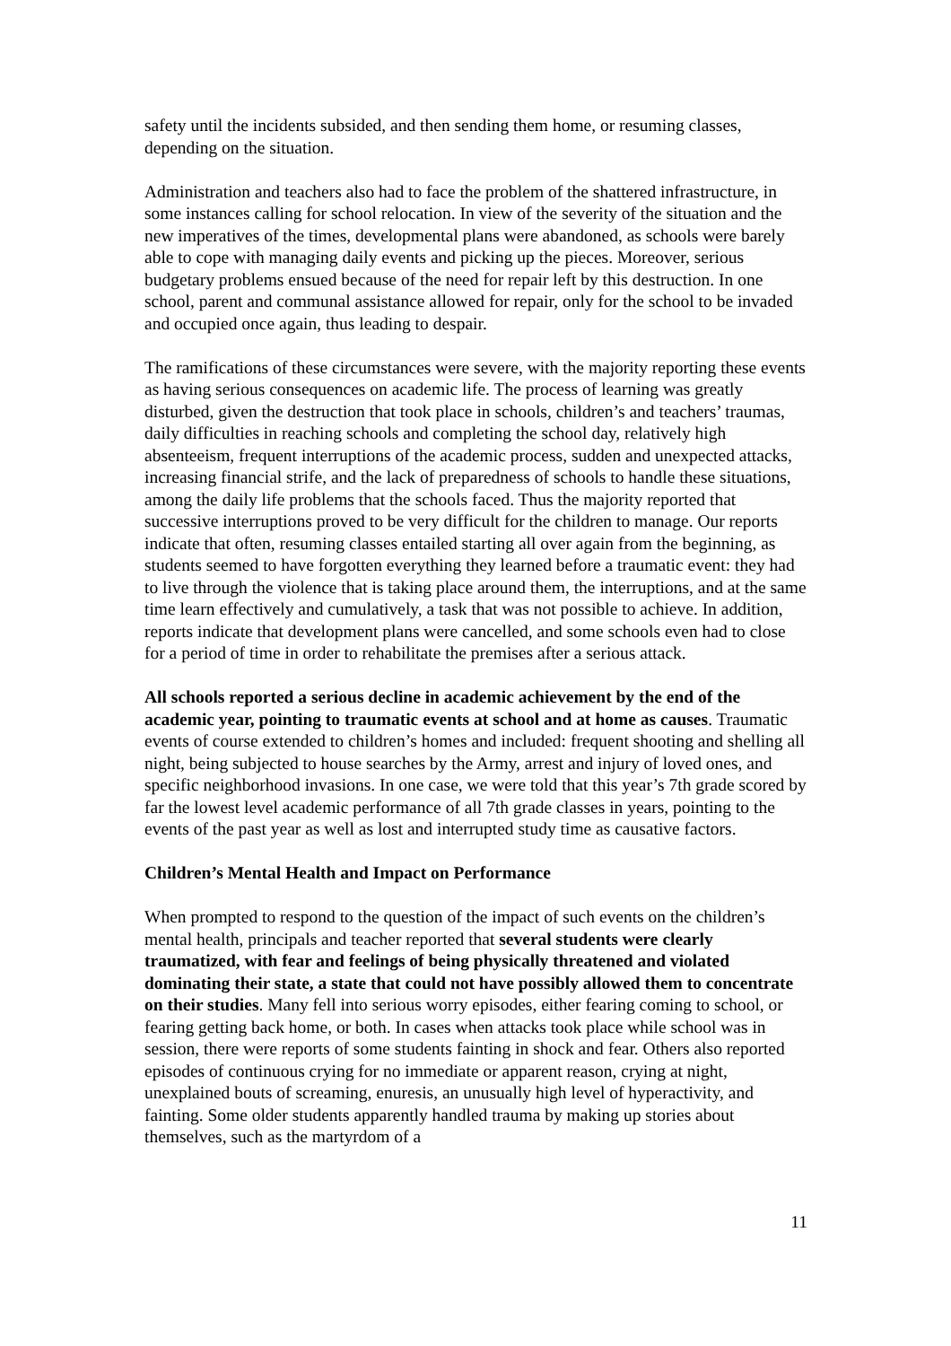safety until the incidents subsided, and then sending them home, or resuming classes, depending on the situation.
Administration and teachers also had to face the problem of the shattered infrastructure, in some instances calling for school relocation. In view of the severity of the situation and the new imperatives of the times, developmental plans were abandoned, as schools were barely able to cope with managing daily events and picking up the pieces. Moreover, serious budgetary problems ensued because of the need for repair left by this destruction. In one school, parent and communal assistance allowed for repair, only for the school to be invaded and occupied once again, thus leading to despair.
The ramifications of these circumstances were severe, with the majority reporting these events as having serious consequences on academic life. The process of learning was greatly disturbed, given the destruction that took place in schools, children’s and teachers’ traumas, daily difficulties in reaching schools and completing the school day, relatively high absenteeism, frequent interruptions of the academic process, sudden and unexpected attacks, increasing financial strife, and the lack of preparedness of schools to handle these situations, among the daily life problems that the schools faced. Thus the majority reported that successive interruptions proved to be very difficult for the children to manage. Our reports indicate that often, resuming classes entailed starting all over again from the beginning, as students seemed to have forgotten everything they learned before a traumatic event: they had to live through the violence that is taking place around them, the interruptions, and at the same time learn effectively and cumulatively, a task that was not possible to achieve. In addition, reports indicate that development plans were cancelled, and some schools even had to close for a period of time in order to rehabilitate the premises after a serious attack.
All schools reported a serious decline in academic achievement by the end of the academic year, pointing to traumatic events at school and at home as causes. Traumatic events of course extended to children’s homes and included: frequent shooting and shelling all night, being subjected to house searches by the Army, arrest and injury of loved ones, and specific neighborhood invasions. In one case, we were told that this year’s 7th grade scored by far the lowest level academic performance of all 7th grade classes in years, pointing to the events of the past year as well as lost and interrupted study time as causative factors.
Children’s Mental Health and Impact on Performance
When prompted to respond to the question of the impact of such events on the children’s mental health, principals and teacher reported that several students were clearly traumatized, with fear and feelings of being physically threatened and violated dominating their state, a state that could not have possibly allowed them to concentrate on their studies. Many fell into serious worry episodes, either fearing coming to school, or fearing getting back home, or both. In cases when attacks took place while school was in session, there were reports of some students fainting in shock and fear. Others also reported episodes of continuous crying for no immediate or apparent reason, crying at night, unexplained bouts of screaming, enuresis, an unusually high level of hyperactivity, and fainting. Some older students apparently handled trauma by making up stories about themselves, such as the martyrdom of a
11